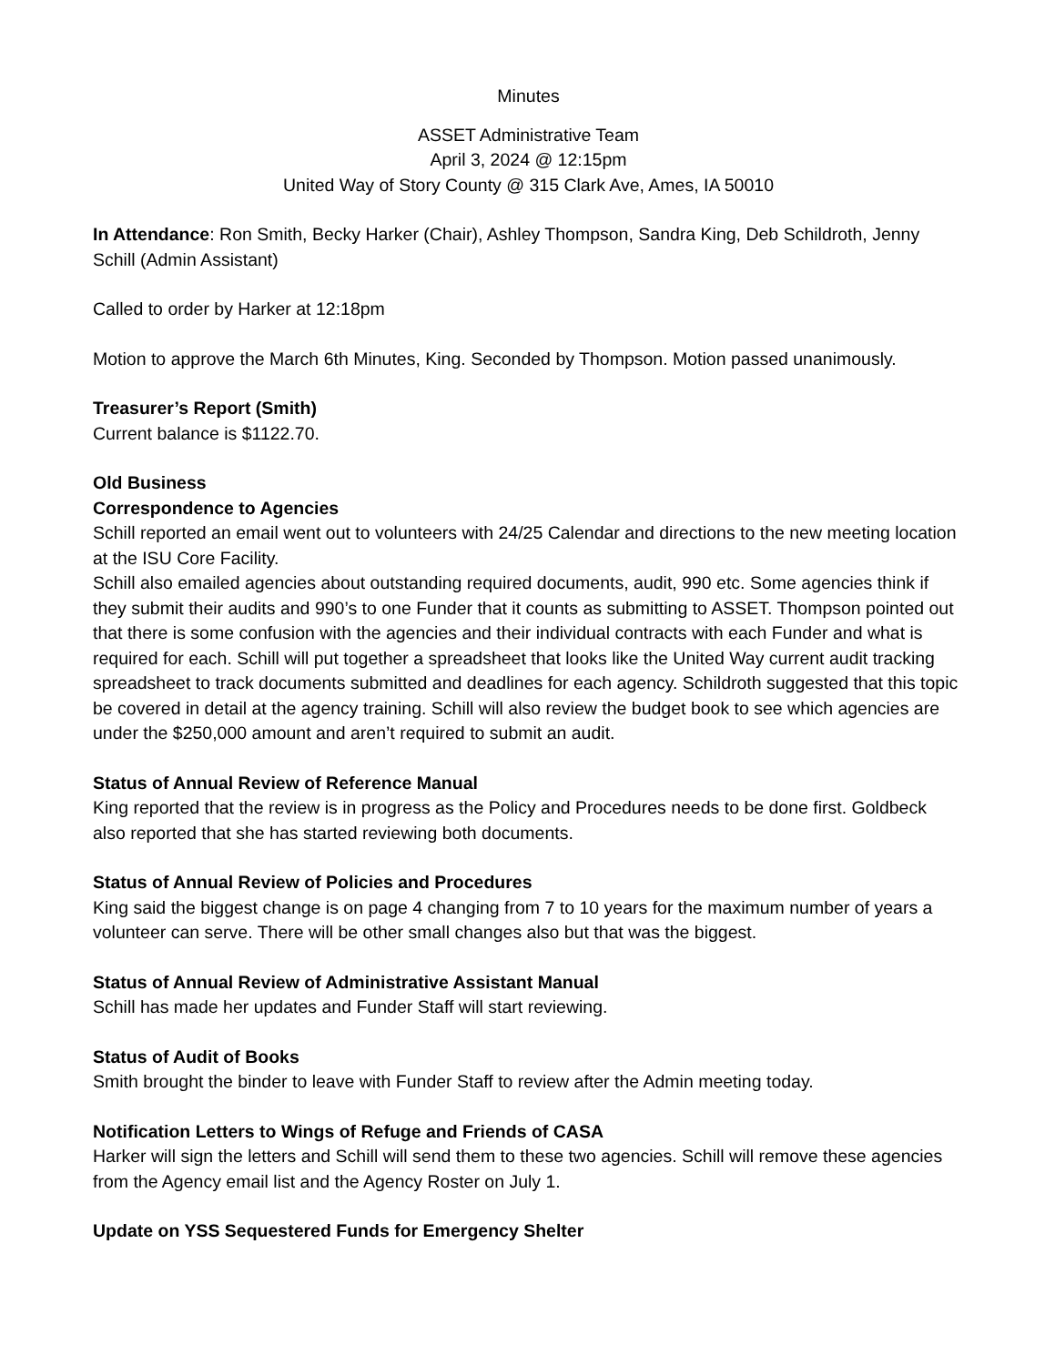Minutes
ASSET Administrative Team
April 3, 2024 @ 12:15pm
United Way of Story County @ 315 Clark Ave, Ames, IA 50010
In Attendance: Ron Smith, Becky Harker (Chair), Ashley Thompson, Sandra King, Deb Schildroth, Jenny Schill (Admin Assistant)
Called to order by Harker at 12:18pm
Motion to approve the March 6th Minutes, King. Seconded by Thompson. Motion passed unanimously.
Treasurer’s Report (Smith)
Current balance is $1122.70.
Old Business
Correspondence to Agencies
Schill reported an email went out to volunteers with 24/25 Calendar and directions to the new meeting location at the ISU Core Facility.
Schill also emailed agencies about outstanding required documents, audit, 990 etc. Some agencies think if they submit their audits and 990’s to one Funder that it counts as submitting to ASSET. Thompson pointed out that there is some confusion with the agencies and their individual contracts with each Funder and what is required for each. Schill will put together a spreadsheet that looks like the United Way current audit tracking spreadsheet to track documents submitted and deadlines for each agency. Schildroth suggested that this topic be covered in detail at the agency training. Schill will also review the budget book to see which agencies are under the $250,000 amount and aren’t required to submit an audit.
Status of Annual Review of Reference Manual
King reported that the review is in progress as the Policy and Procedures needs to be done first. Goldbeck also reported that she has started reviewing both documents.
Status of Annual Review of Policies and Procedures
King said the biggest change is on page 4 changing from 7 to 10 years for the maximum number of years a volunteer can serve. There will be other small changes also but that was the biggest.
Status of Annual Review of Administrative Assistant Manual
Schill has made her updates and Funder Staff will start reviewing.
Status of Audit of Books
Smith brought the binder to leave with Funder Staff to review after the Admin meeting today.
Notification Letters to Wings of Refuge and Friends of CASA
Harker will sign the letters and Schill will send them to these two agencies. Schill will remove these agencies from the Agency email list and the Agency Roster on July 1.
Update on YSS Sequestered Funds for Emergency Shelter